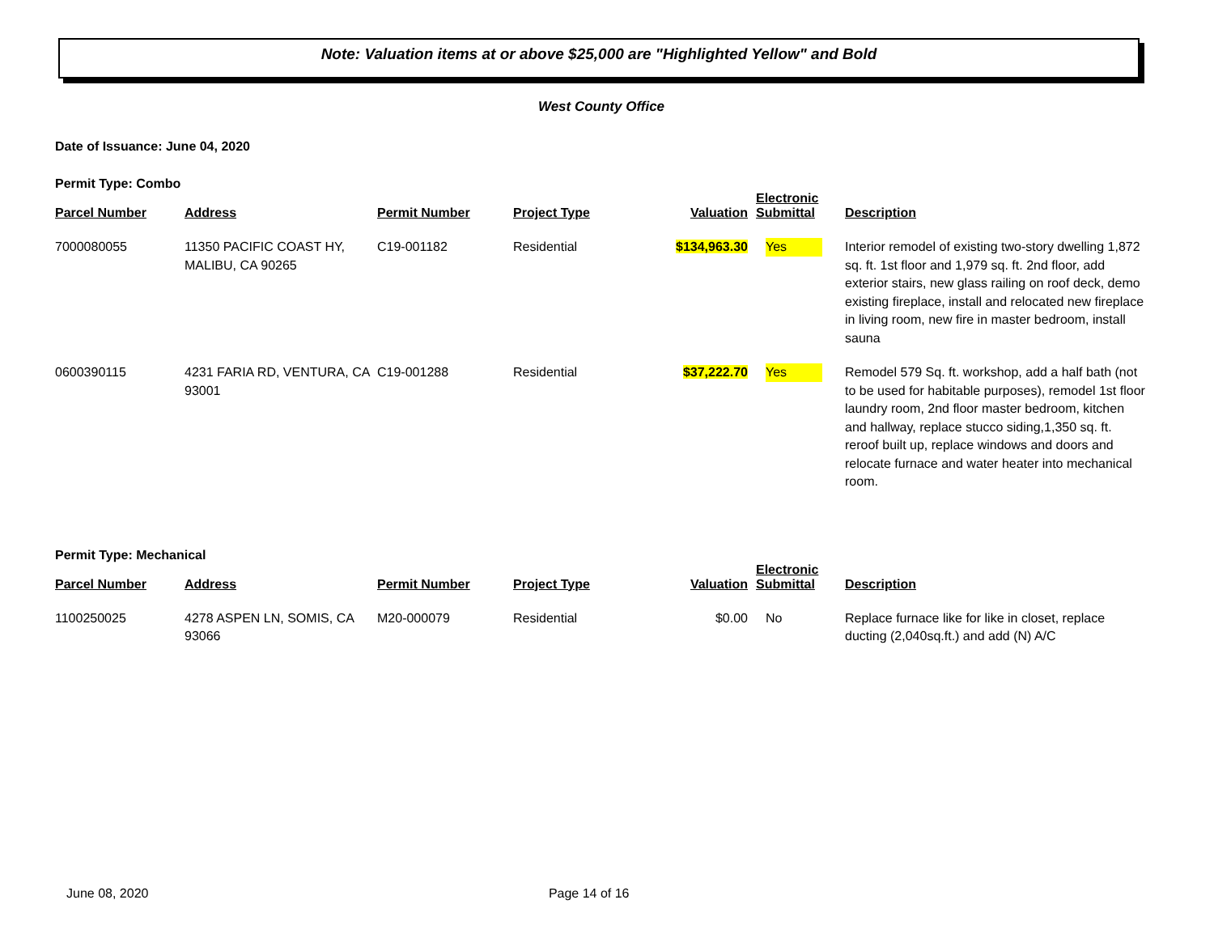Note: Valuation items at or above $25,000 are "Highlighted Yellow" and Bold
West County Office
Date of Issuance: June 04, 2020
Permit Type: Combo
| Parcel Number | Address | Permit Number | Project Type | Valuation | Electronic Submittal | Description |
| --- | --- | --- | --- | --- | --- | --- |
| 7000080055 | 11350 PACIFIC COAST HY, MALIBU, CA 90265 | C19-001182 | Residential | $134,963.30 | Yes | Interior remodel of existing two-story dwelling 1,872 sq. ft. 1st floor and 1,979 sq. ft. 2nd floor, add exterior stairs, new glass railing on roof deck, demo existing fireplace, install and relocated new fireplace in living room, new fire in master bedroom, install sauna |
| 0600390115 | 4231 FARIA RD, VENTURA, CA 93001 | C19-001288 | Residential | $37,222.70 | Yes | Remodel 579 Sq. ft. workshop, add a half bath (not to be used for habitable purposes), remodel 1st floor laundry room, 2nd floor master bedroom, kitchen and hallway, replace stucco siding,1,350 sq. ft. reroof built up, replace windows and doors and relocate furnace and water heater into mechanical room. |
Permit Type: Mechanical
| Parcel Number | Address | Permit Number | Project Type | Valuation | Electronic Submittal | Description |
| --- | --- | --- | --- | --- | --- | --- |
| 1100250025 | 4278 ASPEN LN, SOMIS, CA 93066 | M20-000079 | Residential | $0.00 | No | Replace furnace like for like in closet, replace ducting (2,040sq.ft.) and add (N) A/C |
June 08, 2020 Page 14 of 16